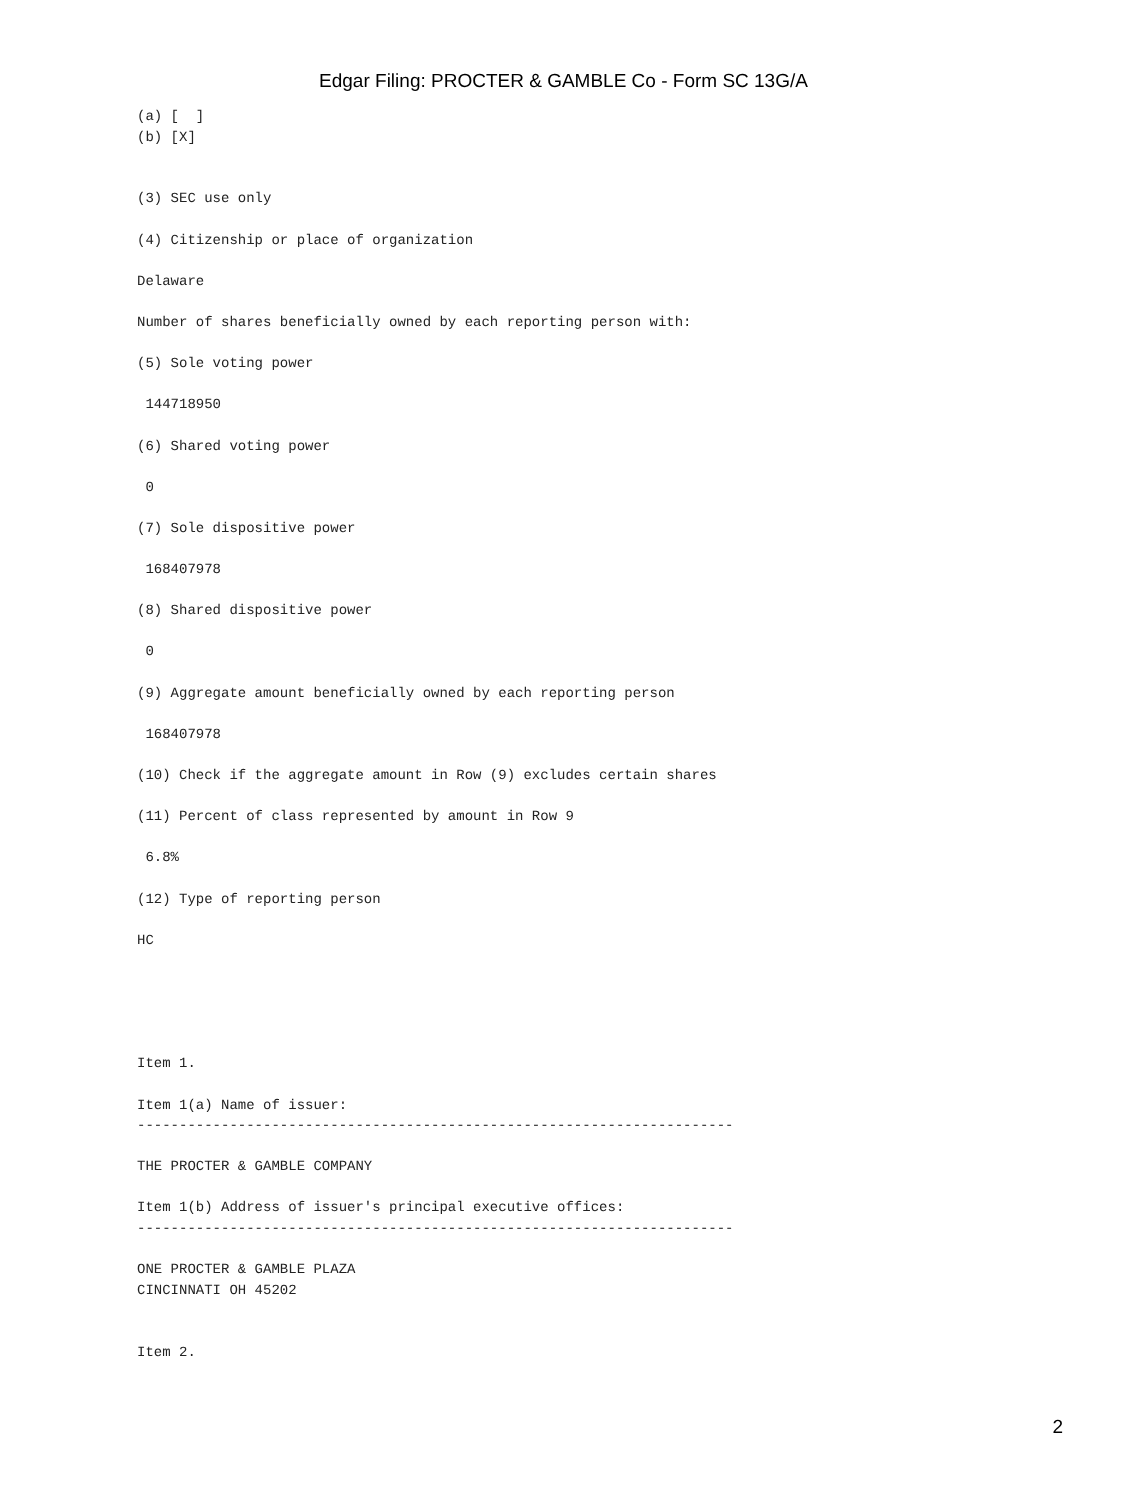Edgar Filing: PROCTER & GAMBLE Co - Form SC 13G/A
(a) [  ]
(b) [X]


(3) SEC use only

(4) Citizenship or place of organization

Delaware

Number of shares beneficially owned by each reporting person with:

(5) Sole voting power

 144718950

(6) Shared voting power

 0

(7) Sole dispositive power

 168407978

(8) Shared dispositive power

 0

(9) Aggregate amount beneficially owned by each reporting person

 168407978

(10) Check if the aggregate amount in Row (9) excludes certain shares

(11) Percent of class represented by amount in Row 9

 6.8%

(12) Type of reporting person

HC





Item 1.

Item 1(a) Name of issuer:
-----------------------------------------------------------------------

THE PROCTER & GAMBLE COMPANY

Item 1(b) Address of issuer's principal executive offices:
-----------------------------------------------------------------------

ONE PROCTER & GAMBLE PLAZA
CINCINNATI OH 45202


Item 2.
2